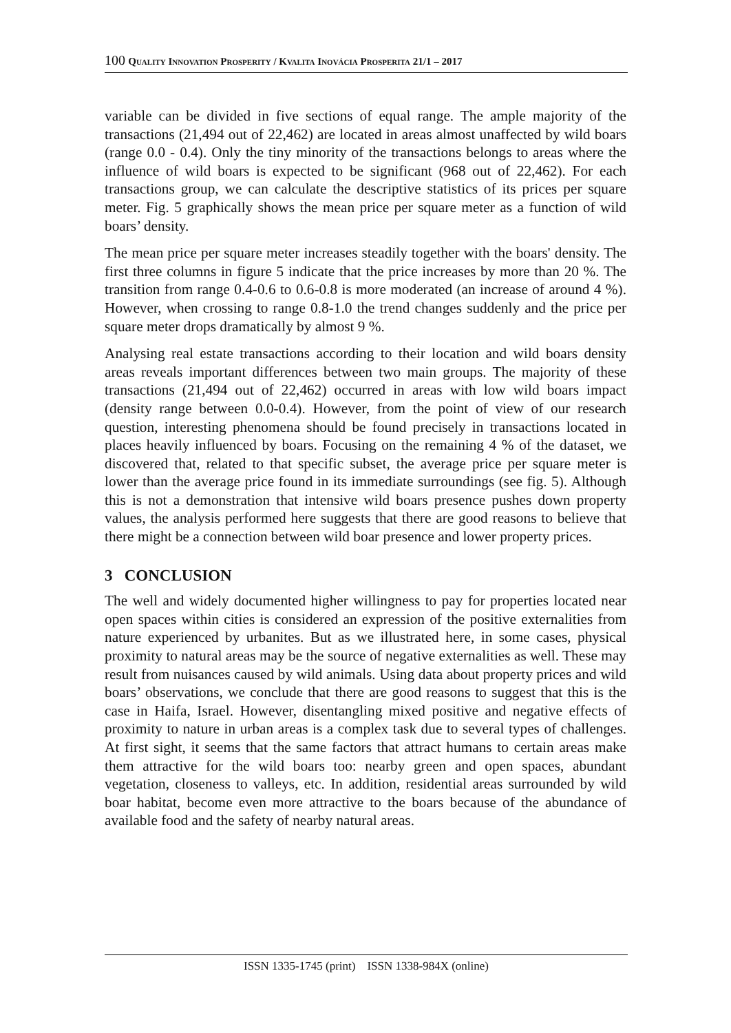100 QUALITY INNOVATION PROSPERITY / KVALITA INOVÁCIA PROSPERITA 21/1 – 2017
variable can be divided in five sections of equal range. The ample majority of the transactions (21,494 out of 22,462) are located in areas almost unaffected by wild boars (range 0.0 - 0.4). Only the tiny minority of the transactions belongs to areas where the influence of wild boars is expected to be significant (968 out of 22,462). For each transactions group, we can calculate the descriptive statistics of its prices per square meter. Fig. 5 graphically shows the mean price per square meter as a function of wild boars’ density.
The mean price per square meter increases steadily together with the boars' density. The first three columns in figure 5 indicate that the price increases by more than 20 %. The transition from range 0.4-0.6 to 0.6-0.8 is more moderated (an increase of around 4 %). However, when crossing to range 0.8-1.0 the trend changes suddenly and the price per square meter drops dramatically by almost 9 %.
Analysing real estate transactions according to their location and wild boars density areas reveals important differences between two main groups. The majority of these transactions (21,494 out of 22,462) occurred in areas with low wild boars impact (density range between 0.0-0.4). However, from the point of view of our research question, interesting phenomena should be found precisely in transactions located in places heavily influenced by boars. Focusing on the remaining 4 % of the dataset, we discovered that, related to that specific subset, the average price per square meter is lower than the average price found in its immediate surroundings (see fig. 5). Although this is not a demonstration that intensive wild boars presence pushes down property values, the analysis performed here suggests that there are good reasons to believe that there might be a connection between wild boar presence and lower property prices.
3 CONCLUSION
The well and widely documented higher willingness to pay for properties located near open spaces within cities is considered an expression of the positive externalities from nature experienced by urbanites. But as we illustrated here, in some cases, physical proximity to natural areas may be the source of negative externalities as well. These may result from nuisances caused by wild animals. Using data about property prices and wild boars’ observations, we conclude that there are good reasons to suggest that this is the case in Haifa, Israel. However, disentangling mixed positive and negative effects of proximity to nature in urban areas is a complex task due to several types of challenges. At first sight, it seems that the same factors that attract humans to certain areas make them attractive for the wild boars too: nearby green and open spaces, abundant vegetation, closeness to valleys, etc. In addition, residential areas surrounded by wild boar habitat, become even more attractive to the boars because of the abundance of available food and the safety of nearby natural areas.
ISSN 1335-1745 (print) ISSN 1338-984X (online)